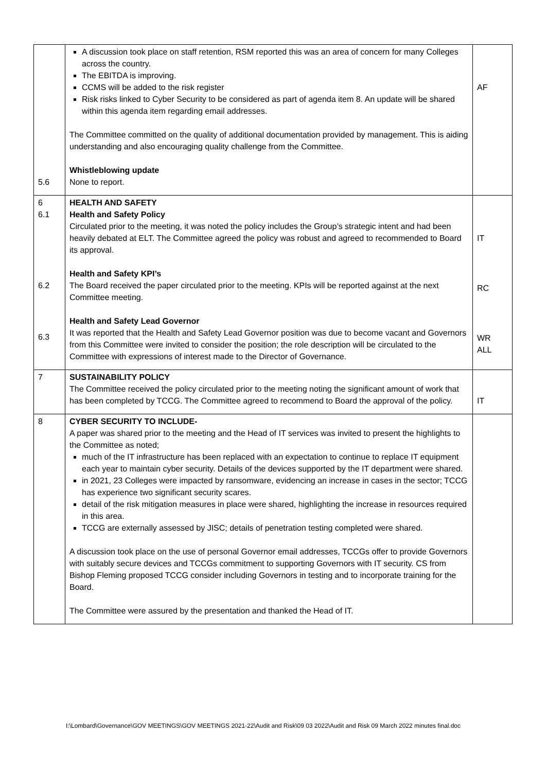| 5.6 | A discussion took place on staff retention, RSM reported this was an area of concern for many Colleges across the country. The EBITDA is improving. CCMS will be added to the risk register Risk risks linked to Cyber Security to be considered as part of agenda item 8. An update will be shared within this agenda item regarding email addresses. The Committee committed on the quality of additional documentation provided by management. This is aiding understanding and also encouraging quality challenge from the Committee. Whistleblowing update None to report. | AF |
| 6 6.1 6.2 6.3 | HEALTH AND SAFETY Health and Safety Policy Circulated prior to the meeting, it was noted the policy includes the Group’s strategic intent and had been heavily debated at ELT. The Committee agreed the policy was robust and agreed to recommended to Board its approval. Health and Safety KPI’s The Board received the paper circulated prior to the meeting. KPIs will be reported against at the next Committee meeting. Health and Safety Lead Governor It was reported that the Health and Safety Lead Governor position was due to become vacant and Governors from this Committee were invited to consider the position; the role description will be circulated to the Committee with expressions of interest made to the Director of Governance. | IT RC WR ALL |
| 7 | SUSTAINABILITY POLICY The Committee received the policy circulated prior to the meeting noting the significant amount of work that has been completed by TCCG. The Committee agreed to recommend to Board the approval of the policy. | IT |
| 8 | CYBER SECURITY TO INCLUDE- A paper was shared prior to the meeting and the Head of IT services was invited to present the highlights to the Committee as noted; much of the IT infrastructure has been replaced with an expectation to continue to replace IT equipment each year to maintain cyber security. Details of the devices supported by the IT department were shared. in 2021, 23 Colleges were impacted by ransomware, evidencing an increase in cases in the sector; TCCG has experience two significant security scares. detail of the risk mitigation measures in place were shared, highlighting the increase in resources required in this area. TCCG are externally assessed by JISC; details of penetration testing completed were shared. A discussion took place on the use of personal Governor email addresses, TCCGs offer to provide Governors with suitably secure devices and TCCGs commitment to supporting Governors with IT security. CS from Bishop Fleming proposed TCCG consider including Governors in testing and to incorporate training for the Board. The Committee were assured by the presentation and thanked the Head of IT. | |
I:\Lombard\Governance\GOV MEETINGS\GOV MEETINGS 2021-22\Audit and Risk\09 03 2022\Audit and Risk 09 March 2022 minutes final.doc